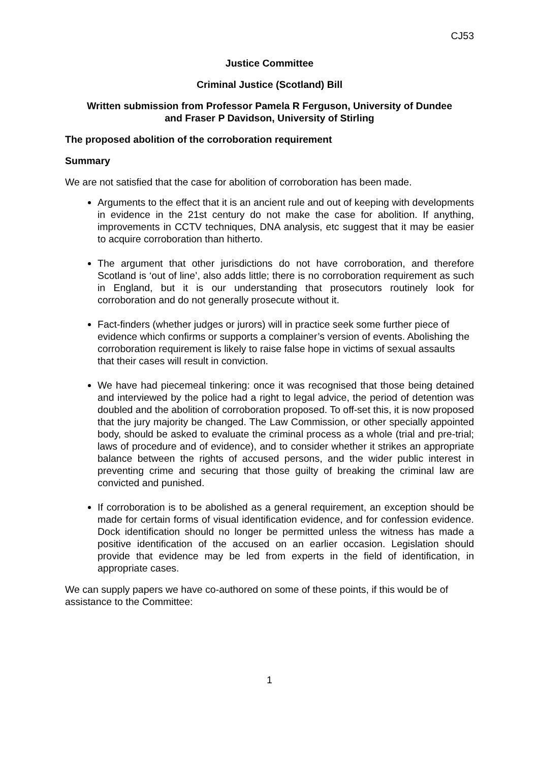CJ53
Justice Committee
Criminal Justice (Scotland) Bill
Written submission from Professor Pamela R Ferguson, University of Dundee
and Fraser P Davidson, University of Stirling
The proposed abolition of the corroboration requirement
Summary
We are not satisfied that the case for abolition of corroboration has been made.
Arguments to the effect that it is an ancient rule and out of keeping with developments in evidence in the 21st century do not make the case for abolition. If anything, improvements in CCTV techniques, DNA analysis, etc suggest that it may be easier to acquire corroboration than hitherto.
The argument that other jurisdictions do not have corroboration, and therefore Scotland is ‘out of line’, also adds little; there is no corroboration requirement as such in England, but it is our understanding that prosecutors routinely look for corroboration and do not generally prosecute without it.
Fact-finders (whether judges or jurors) will in practice seek some further piece of evidence which confirms or supports a complainer’s version of events. Abolishing the corroboration requirement is likely to raise false hope in victims of sexual assaults that their cases will result in conviction.
We have had piecemeal tinkering: once it was recognised that those being detained and interviewed by the police had a right to legal advice, the period of detention was doubled and the abolition of corroboration proposed. To off-set this, it is now proposed that the jury majority be changed. The Law Commission, or other specially appointed body, should be asked to evaluate the criminal process as a whole (trial and pre-trial; laws of procedure and of evidence), and to consider whether it strikes an appropriate balance between the rights of accused persons, and the wider public interest in preventing crime and securing that those guilty of breaking the criminal law are convicted and punished.
If corroboration is to be abolished as a general requirement, an exception should be made for certain forms of visual identification evidence, and for confession evidence. Dock identification should no longer be permitted unless the witness has made a positive identification of the accused on an earlier occasion. Legislation should provide that evidence may be led from experts in the field of identification, in appropriate cases.
We can supply papers we have co-authored on some of these points, if this would be of assistance to the Committee:
1